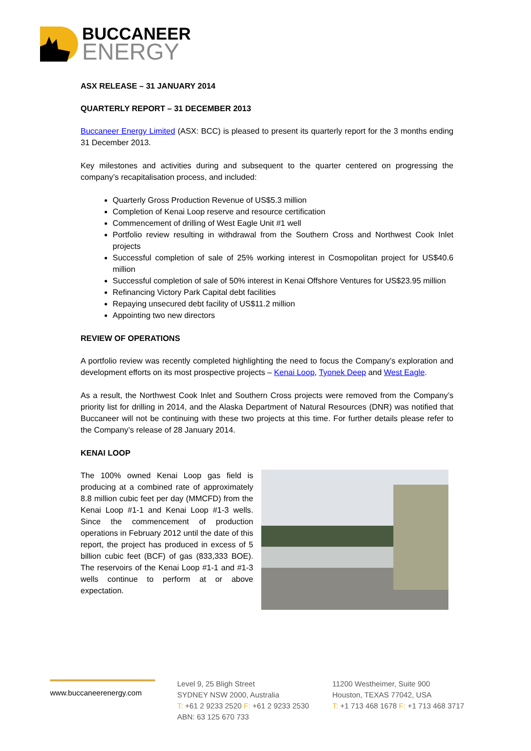BUCCANEER
ENERGY
ASX RELEASE – 31 JANUARY 2014
QUARTERLY REPORT – 31 DECEMBER 2013
Buccaneer Energy Limited (ASX: BCC) is pleased to present its quarterly report for the 3 months ending 31 December 2013.
Key milestones and activities during and subsequent to the quarter centered on progressing the company’s recapitalisation process, and included:
Quarterly Gross Production Revenue of US$5.3 million
Completion of Kenai Loop reserve and resource certification
Commencement of drilling of West Eagle Unit #1 well
Portfolio review resulting in withdrawal from the Southern Cross and Northwest Cook Inlet projects
Successful completion of sale of 25% working interest in Cosmopolitan project for US$40.6 million
Successful completion of sale of 50% interest in Kenai Offshore Ventures for US$23.95 million
Refinancing Victory Park Capital debt facilities
Repaying unsecured debt facility of US$11.2 million
Appointing two new directors
REVIEW OF OPERATIONS
A portfolio review was recently completed highlighting the need to focus the Company’s exploration and development efforts on its most prospective projects – Kenai Loop, Tyonek Deep and West Eagle.
As a result, the Northwest Cook Inlet and Southern Cross projects were removed from the Company’s priority list for drilling in 2014, and the Alaska Department of Natural Resources (DNR) was notified that Buccaneer will not be continuing with these two projects at this time. For further details please refer to the Company’s release of 28 January 2014.
KENAI LOOP
The 100% owned Kenai Loop gas field is producing at a combined rate of approximately 8.8 million cubic feet per day (MMCFD) from the Kenai Loop #1-1 and Kenai Loop #1-3 wells. Since the commencement of production operations in February 2012 until the date of this report, the project has produced in excess of 5 billion cubic feet (BCF) of gas (833,333 BOE). The reservoirs of the Kenai Loop #1-1 and #1-3 wells continue to perform at or above expectation.
www.buccaneerenergy.com
Level 9, 25 Bligh Street
SYDNEY NSW 2000, Australia
T: +61 2 9233 2520 F: +61 2 9233 2530
ABN: 63 125 670 733
11200 Westheimer, Suite 900
Houston, TEXAS 77042, USA
T: +1 713 468 1678 F: +1 713 468 3717